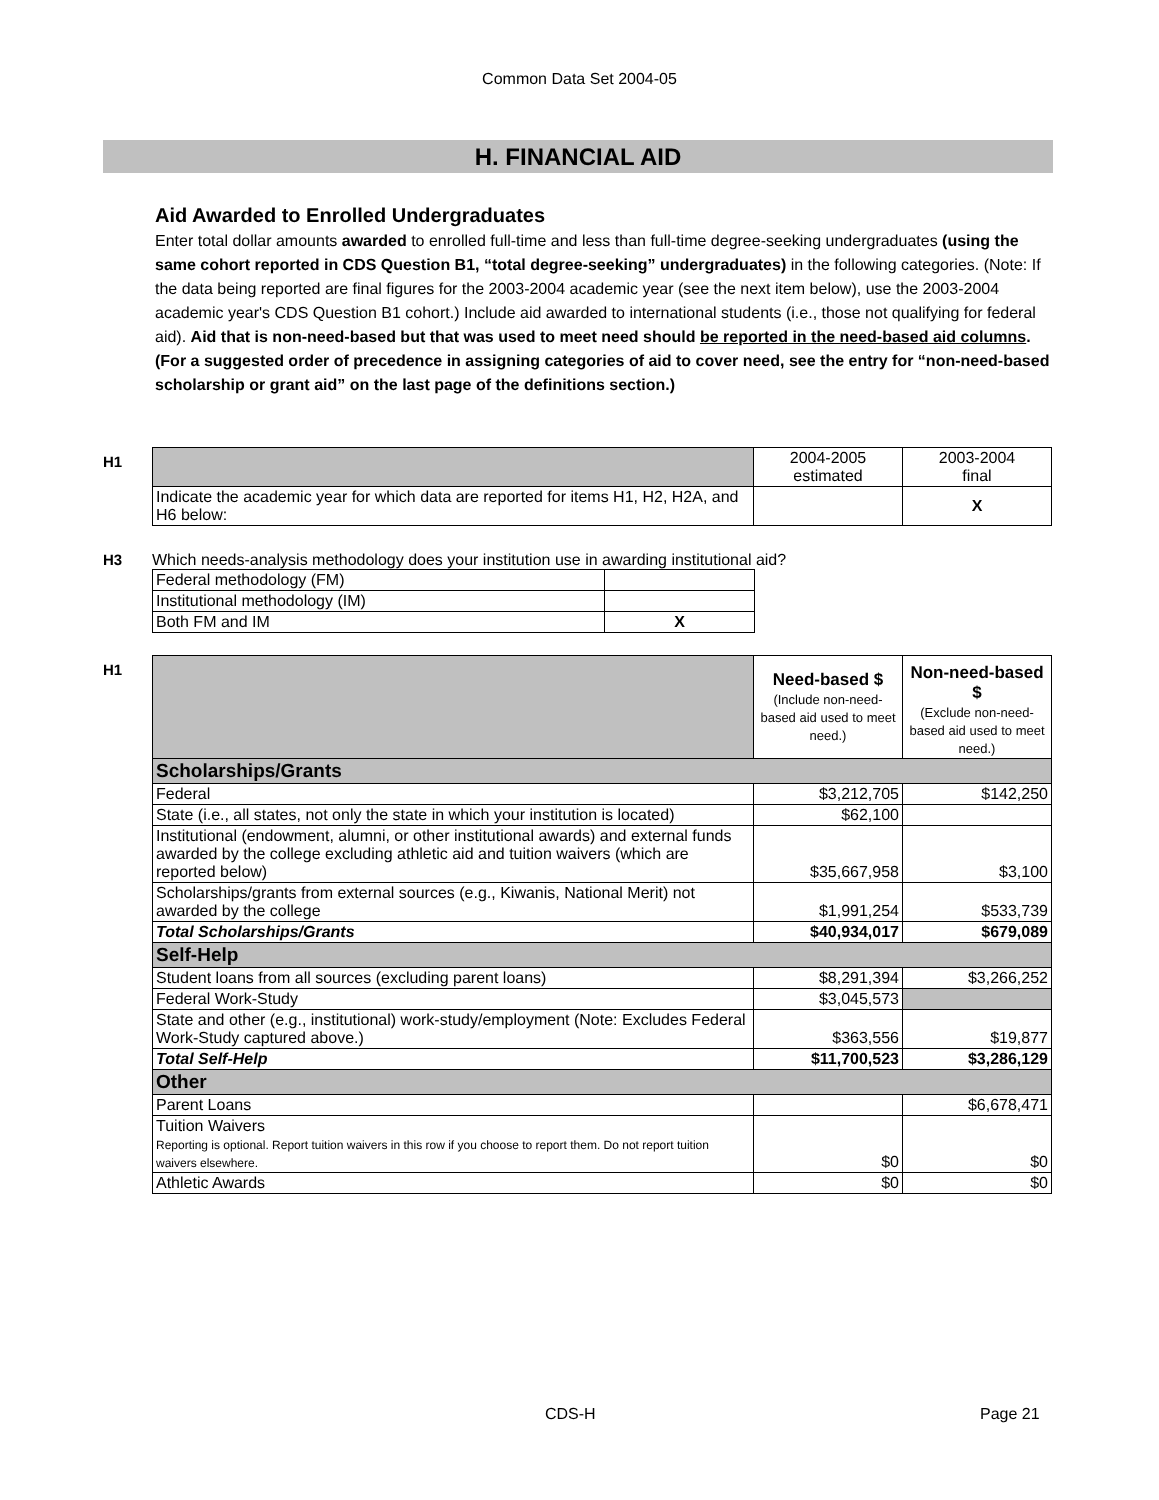Common Data Set 2004-05
H. FINANCIAL AID
Aid Awarded to Enrolled Undergraduates
Enter total dollar amounts awarded to enrolled full-time and less than full-time degree-seeking undergraduates (using the same cohort reported in CDS Question B1, “total degree-seeking” undergraduates) in the following categories. (Note: If the data being reported are final figures for the 2003-2004 academic year (see the next item below), use the 2003-2004 academic year's CDS Question B1 cohort.) Include aid awarded to international students (i.e., those not qualifying for federal aid). Aid that is non-need-based but that was used to meet need should be reported in the need-based aid columns. (For a suggested order of precedence in assigning categories of aid to cover need, see the entry for “non-need-based scholarship or grant aid” on the last page of the definitions section.)
H1
| | 2004-2005 estimated | 2003-2004 final |
| Indicate the academic year for which data are reported for items H1, H2, H2A, and H6 below: | | X |
H3 Which needs-analysis methodology does your institution use in awarding institutional aid?
| Federal methodology (FM) | |
| Institutional methodology (IM) | |
| Both FM and IM | X |
H1
| | Need-based $ (Include non-need-based aid used to meet need.) | Non-need-based $ (Exclude non-need-based aid used to meet need.) |
| Scholarships/Grants | | |
| Federal | $3,212,705 | $142,250 |
| State (i.e., all states, not only the state in which your institution is located) | $62,100 | |
| Institutional (endowment, alumni, or other institutional awards) and external funds awarded by the college excluding athletic aid and tuition waivers (which are reported below) | $35,667,958 | $3,100 |
| Scholarships/grants from external sources (e.g., Kiwanis, National Merit) not awarded by the college | $1,991,254 | $533,739 |
| Total Scholarships/Grants | $40,934,017 | $679,089 |
| Self-Help | | |
| Student loans from all sources (excluding parent loans) | $8,291,394 | $3,266,252 |
| Federal Work-Study | $3,045,573 | |
| State and other (e.g., institutional) work-study/employment (Note: Excludes Federal Work-Study captured above.) | $363,556 | $19,877 |
| Total Self-Help | $11,700,523 | $3,286,129 |
| Other | | |
| Parent Loans | | $6,678,471 |
| Tuition Waivers Reporting is optional. Report tuition waivers in this row if you choose to report them. Do not report tuition waivers elsewhere. | $0 | $0 |
| Athletic Awards | $0 | $0 |
CDS-H Page 21